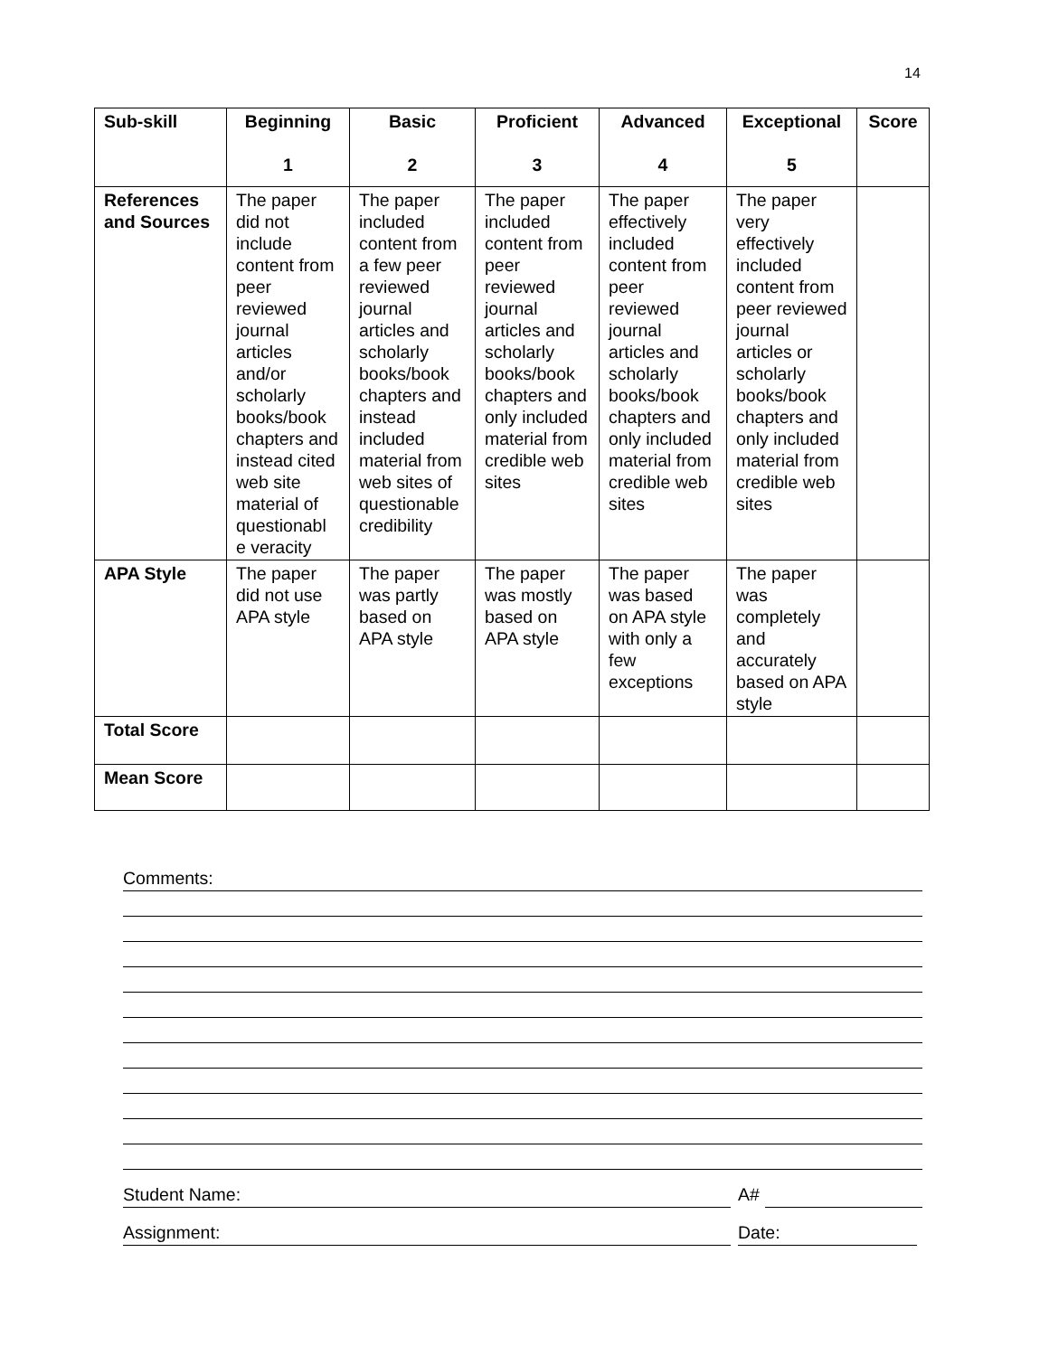14
| Sub-skill | Beginning 1 | Basic 2 | Proficient 3 | Advanced 4 | Exceptional 5 | Score |
| --- | --- | --- | --- | --- | --- | --- |
| References and Sources | The paper did not include content from peer reviewed journal articles and/or scholarly books/book chapters and instead cited web site material of questionabl e veracity | The paper included content from a few peer reviewed journal articles and scholarly books/book chapters and instead included material from web sites of questionable credibility | The paper included content from peer reviewed journal articles and scholarly books/book chapters and only included material from credible web sites | The paper effectively included content from peer reviewed journal articles and scholarly books/book chapters and only included material from credible web sites | The paper very effectively included content from peer reviewed journal articles or scholarly books/book chapters and only included material from credible web sites | |
| APA Style | The paper did not use APA style | The paper was partly based on APA style | The paper was mostly based on APA style | The paper was based on APA style with only a few exceptions | The paper was completely and accurately based on APA style | |
| Total Score | | | | | | |
| Mean Score | | | | | | |
Comments:
Student Name:
A#
Assignment: Date: